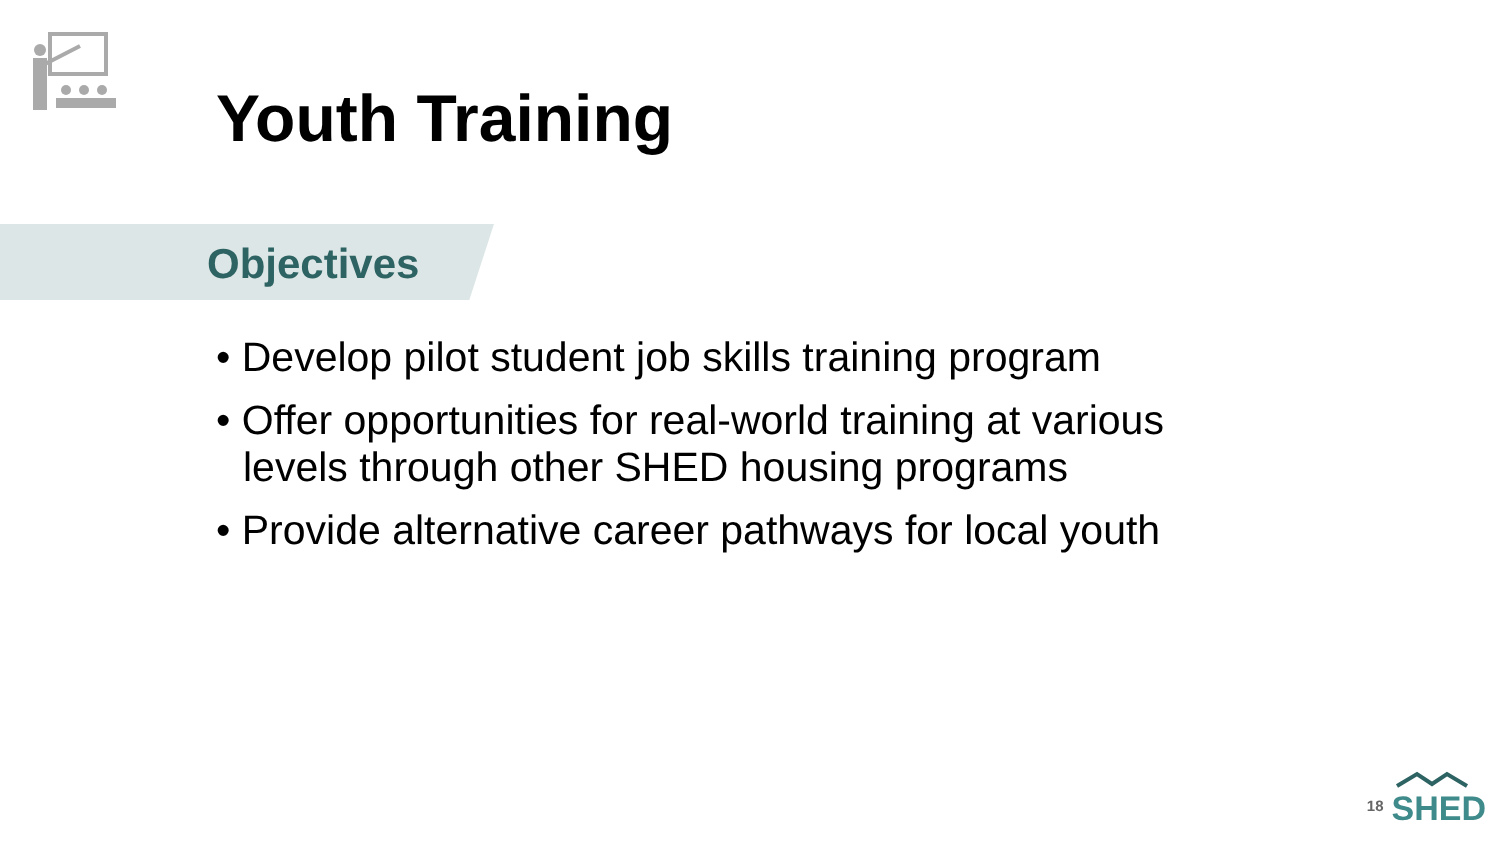Youth Training
Objectives
• Develop pilot student job skills training program
• Offer opportunities for real-world training at various levels through other SHED housing programs
• Provide alternative career pathways for local youth
18
SHED